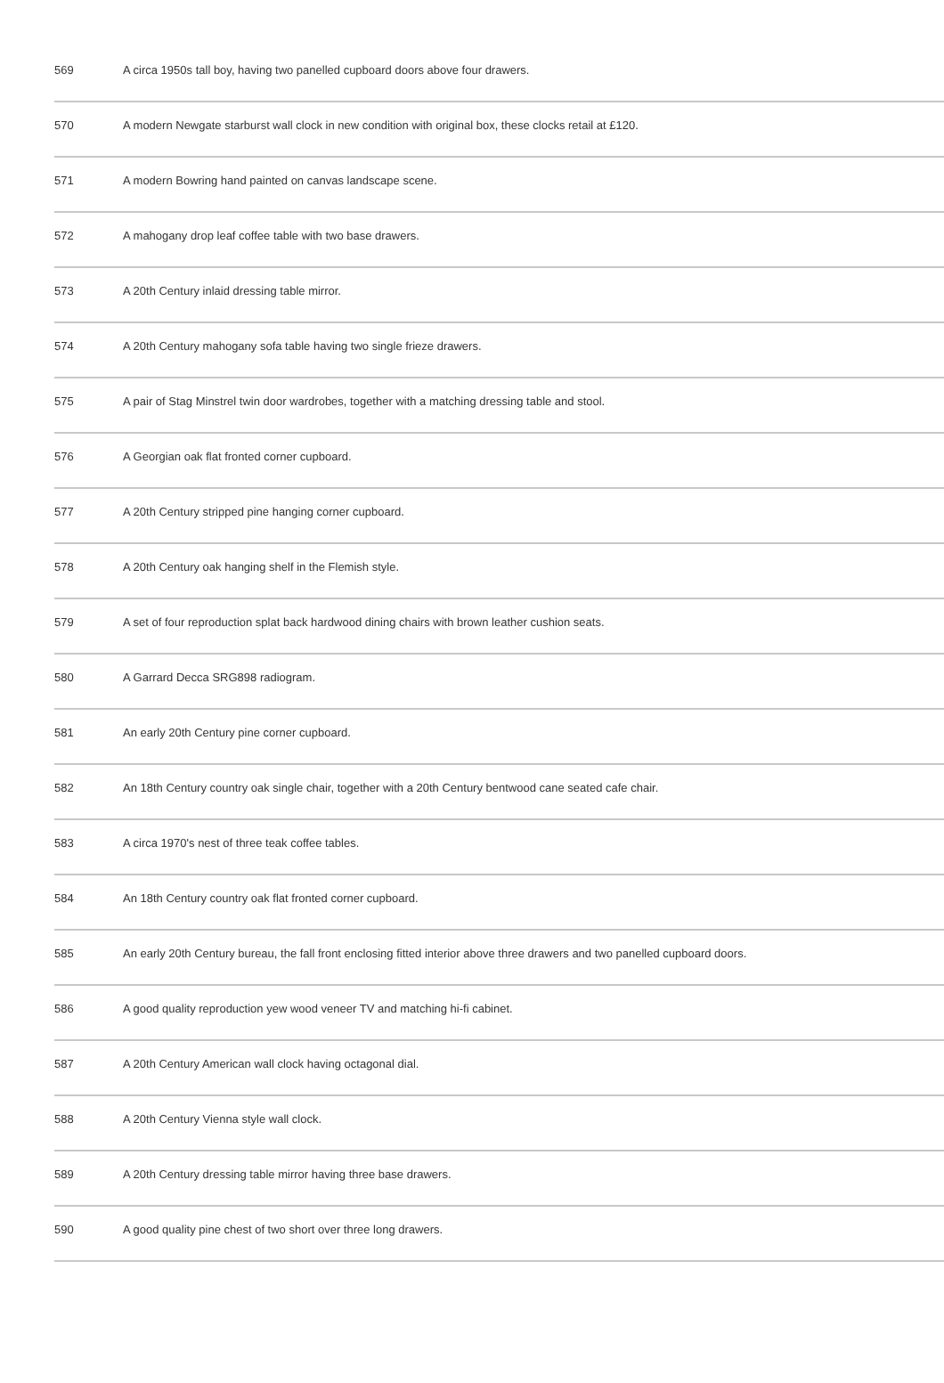| 569 | A circa 1950s tall boy, having two panelled cupboard doors above four drawers. |
| 570 | A modern Newgate starburst wall clock in new condition with original box, these clocks retail at £120. |
| 571 | A modern Bowring hand painted on canvas landscape scene. |
| 572 | A mahogany drop leaf coffee table with two base drawers. |
| 573 | A 20th Century inlaid dressing table mirror. |
| 574 | A 20th Century mahogany sofa table having two single frieze drawers. |
| 575 | A pair of Stag Minstrel twin door wardrobes, together with a matching dressing table and stool. |
| 576 | A Georgian oak flat fronted corner cupboard. |
| 577 | A 20th Century stripped pine hanging corner cupboard. |
| 578 | A 20th Century oak hanging shelf in the Flemish style. |
| 579 | A set of four reproduction splat back hardwood dining chairs with brown leather cushion seats. |
| 580 | A Garrard Decca SRG898 radiogram. |
| 581 | An early 20th Century pine corner cupboard. |
| 582 | An 18th Century country oak single chair, together with a 20th Century bentwood cane seated cafe chair. |
| 583 | A circa 1970's nest of three teak coffee tables. |
| 584 | An 18th Century country oak flat fronted corner cupboard. |
| 585 | An early 20th Century bureau, the fall front enclosing fitted interior above three drawers and two panelled cupboard doors. |
| 586 | A good quality reproduction yew wood veneer TV and matching hi-fi cabinet. |
| 587 | A 20th Century American wall clock having octagonal dial. |
| 588 | A 20th Century Vienna style wall clock. |
| 589 | A 20th Century dressing table mirror having three base drawers. |
| 590 | A good quality pine chest of two short over three long drawers. |